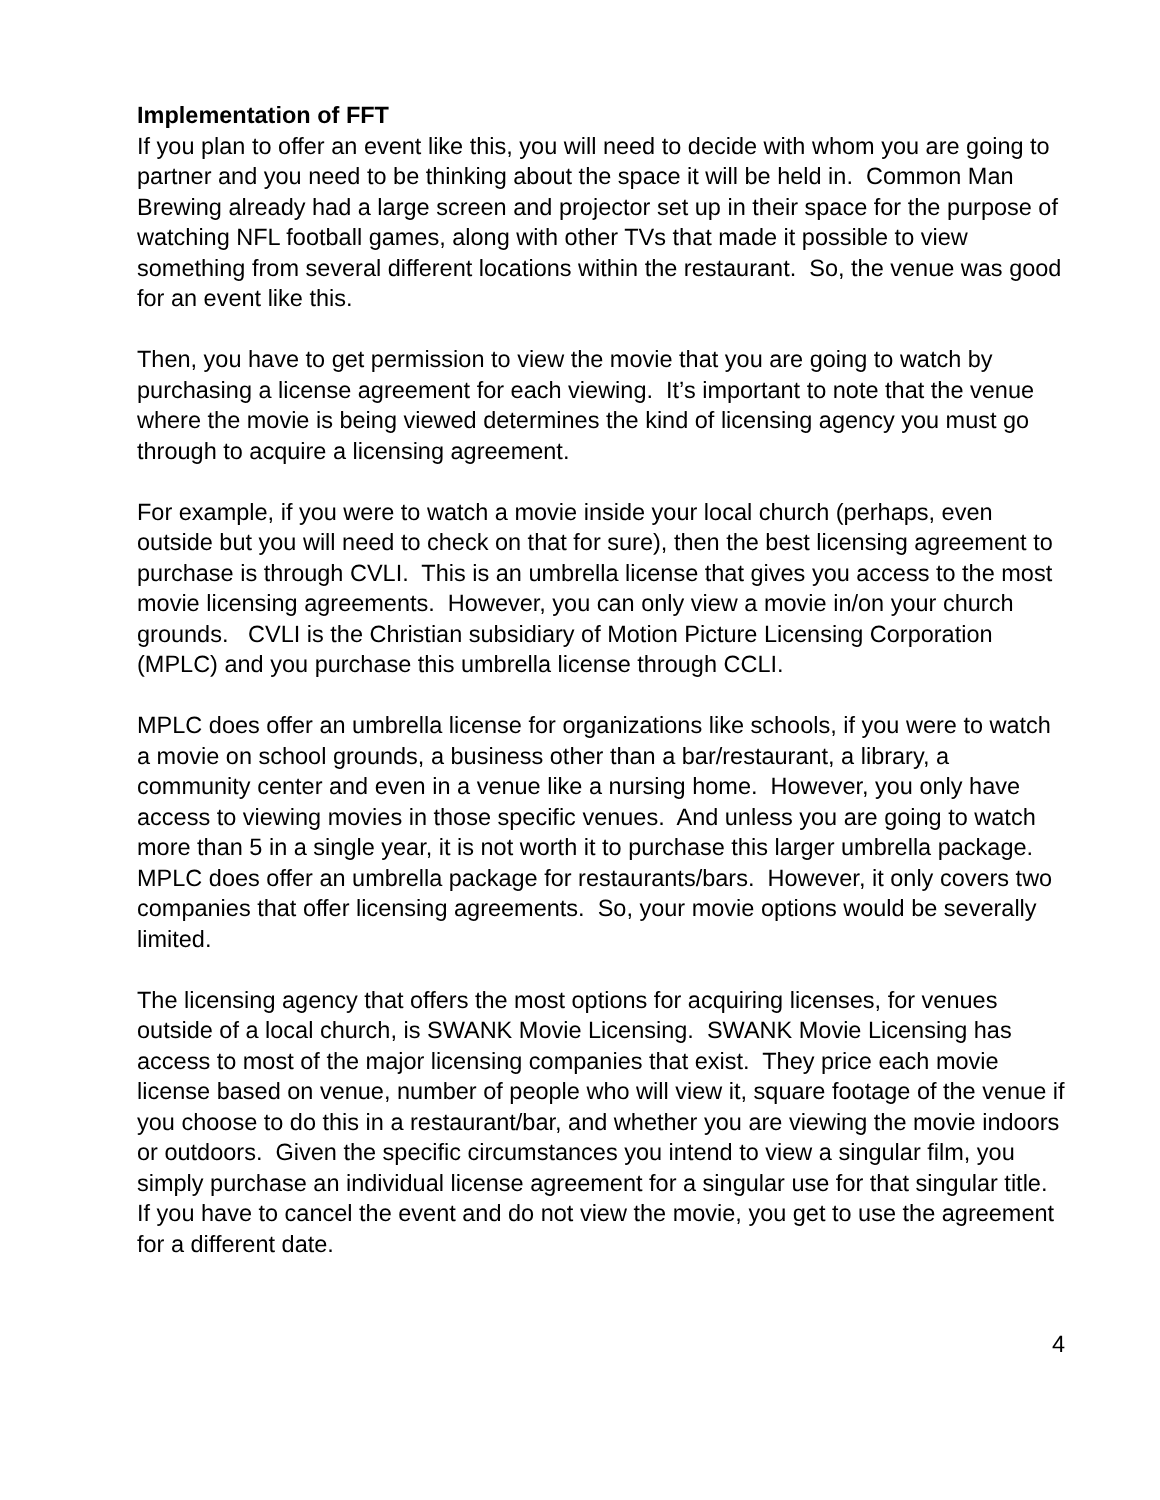Implementation of FFT
If you plan to offer an event like this, you will need to decide with whom you are going to partner and you need to be thinking about the space it will be held in. Common Man Brewing already had a large screen and projector set up in their space for the purpose of watching NFL football games, along with other TVs that made it possible to view something from several different locations within the restaurant. So, the venue was good for an event like this.
Then, you have to get permission to view the movie that you are going to watch by purchasing a license agreement for each viewing. It’s important to note that the venue where the movie is being viewed determines the kind of licensing agency you must go through to acquire a licensing agreement.
For example, if you were to watch a movie inside your local church (perhaps, even outside but you will need to check on that for sure), then the best licensing agreement to purchase is through CVLI. This is an umbrella license that gives you access to the most movie licensing agreements. However, you can only view a movie in/on your church grounds. CVLI is the Christian subsidiary of Motion Picture Licensing Corporation (MPLC) and you purchase this umbrella license through CCLI.
MPLC does offer an umbrella license for organizations like schools, if you were to watch a movie on school grounds, a business other than a bar/restaurant, a library, a community center and even in a venue like a nursing home. However, you only have access to viewing movies in those specific venues. And unless you are going to watch more than 5 in a single year, it is not worth it to purchase this larger umbrella package. MPLC does offer an umbrella package for restaurants/bars. However, it only covers two companies that offer licensing agreements. So, your movie options would be severally limited.
The licensing agency that offers the most options for acquiring licenses, for venues outside of a local church, is SWANK Movie Licensing. SWANK Movie Licensing has access to most of the major licensing companies that exist. They price each movie license based on venue, number of people who will view it, square footage of the venue if you choose to do this in a restaurant/bar, and whether you are viewing the movie indoors or outdoors. Given the specific circumstances you intend to view a singular film, you simply purchase an individual license agreement for a singular use for that singular title. If you have to cancel the event and do not view the movie, you get to use the agreement for a different date.
4